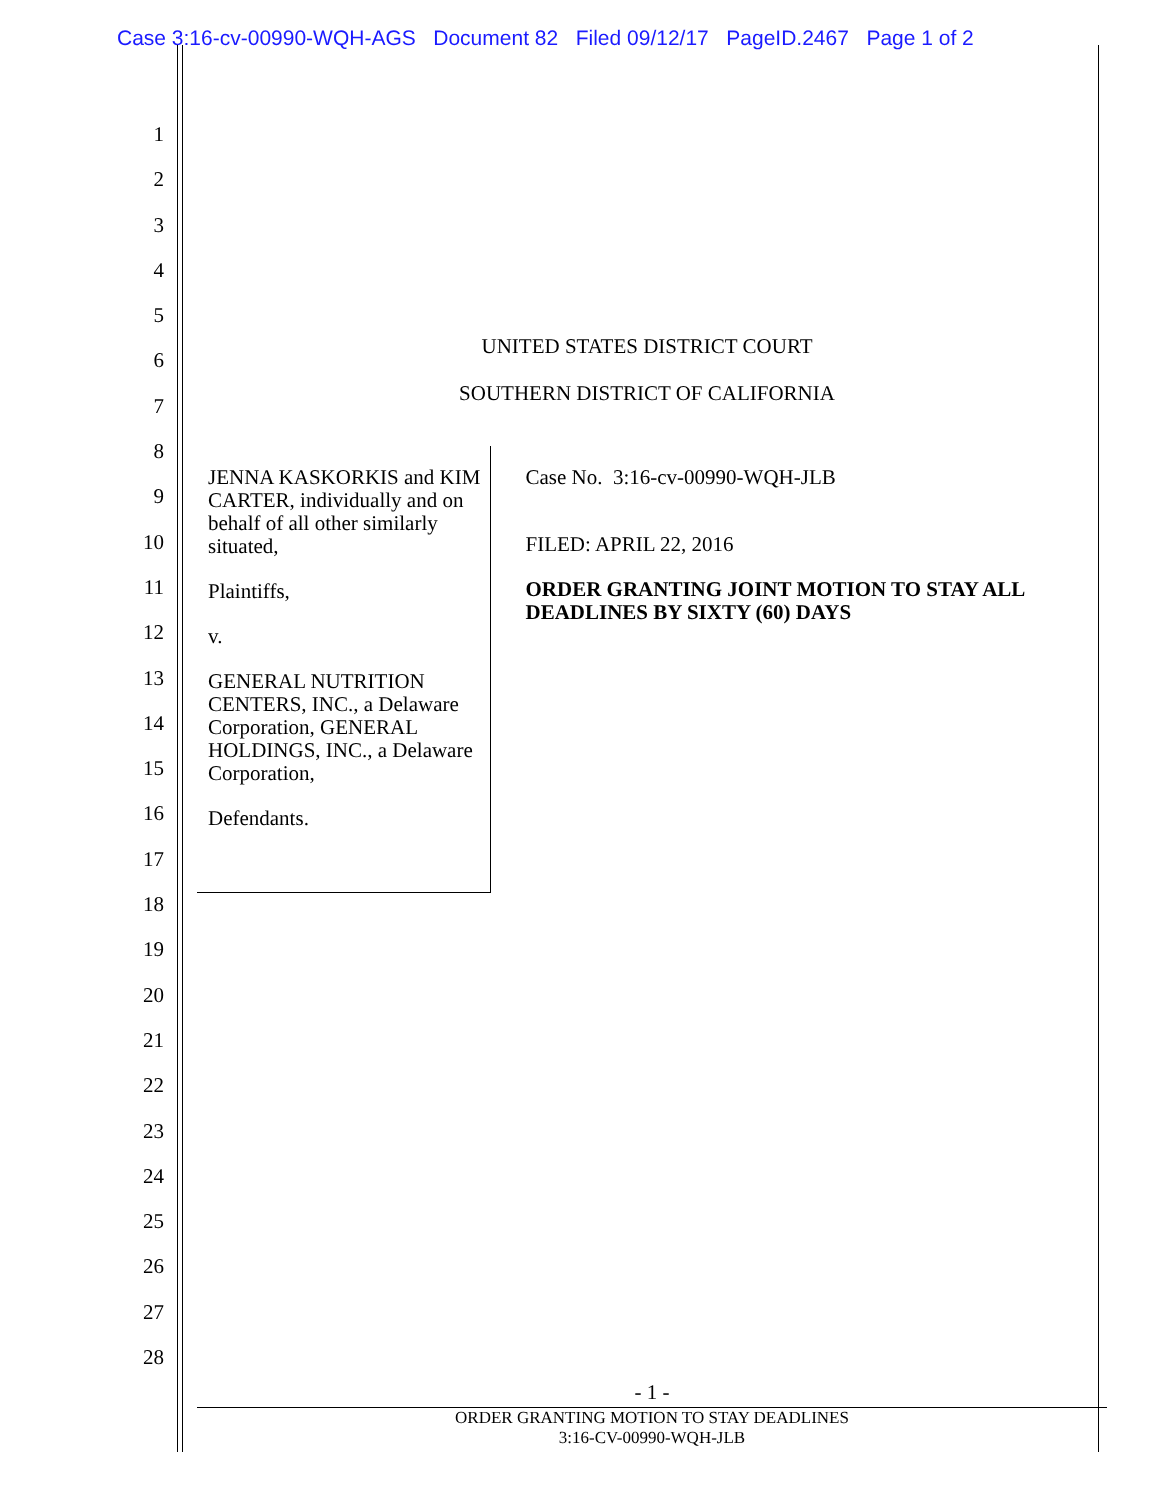Case 3:16-cv-00990-WQH-AGS Document 82 Filed 09/12/17 PageID.2467 Page 1 of 2
1
2
3
4
5
6
7
8
9
10
11
12
13
14
15
16
17
18
19
20
21
22
23
24
25
26
27
28
UNITED STATES DISTRICT COURT
SOUTHERN DISTRICT OF CALIFORNIA
JENNA KASKORKIS and KIM CARTER, individually and on behalf of all other similarly situated,
Plaintiffs,
v.
GENERAL NUTRITION CENTERS, INC., a Delaware Corporation, GENERAL HOLDINGS, INC., a Delaware Corporation,
Defendants.
Case No. 3:16-cv-00990-WQH-JLB
FILED: APRIL 22, 2016
ORDER GRANTING JOINT MOTION TO STAY ALL DEADLINES BY SIXTY (60) DAYS
- 1 -
ORDER GRANTING MOTION TO STAY DEADLINES
3:16-CV-00990-WQH-JLB